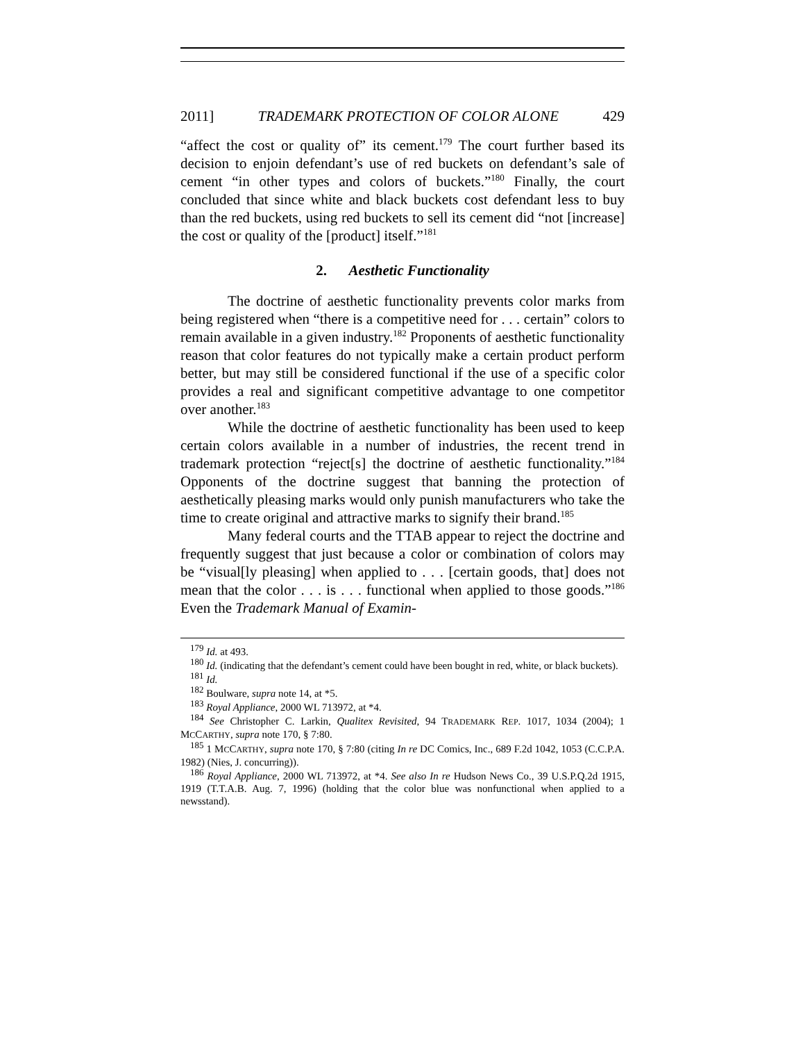2011] TRADEMARK PROTECTION OF COLOR ALONE 429
“affect the cost or quality of” its cement.<sup>179</sup> The court further based its decision to enjoin defendant’s use of red buckets on defendant’s sale of cement “in other types and colors of buckets.”<sup>180</sup> Finally, the court concluded that since white and black buckets cost defendant less to buy than the red buckets, using red buckets to sell its cement did “not [increase] the cost or quality of the [product] itself.”<sup>181</sup>
2. Aesthetic Functionality
The doctrine of aesthetic functionality prevents color marks from being registered when “there is a competitive need for . . . certain” colors to remain available in a given industry.<sup>182</sup> Proponents of aesthetic functionality reason that color features do not typically make a certain product perform better, but may still be considered functional if the use of a specific color provides a real and significant competitive advantage to one competitor over another.<sup>183</sup>
While the doctrine of aesthetic functionality has been used to keep certain colors available in a number of industries, the recent trend in trademark protection “reject[s] the doctrine of aesthetic functionality.”<sup>184</sup> Opponents of the doctrine suggest that banning the protection of aesthetically pleasing marks would only punish manufacturers who take the time to create original and attractive marks to signify their brand.<sup>185</sup>
Many federal courts and the TTAB appear to reject the doctrine and frequently suggest that just because a color or combination of colors may be “visual[ly pleasing] when applied to . . . [certain goods, that] does not mean that the color . . . is . . . functional when applied to those goods.”<sup>186</sup> Even the Trademark Manual of Examin-
<sup>179</sup> Id. at 493.
<sup>180</sup> Id. (indicating that the defendant’s cement could have been bought in red, white, or black buckets).
<sup>181</sup> Id.
<sup>182</sup> Boulware, supra note 14, at *5.
<sup>183</sup> Royal Appliance, 2000 WL 713972, at *4.
<sup>184</sup> See Christopher C. Larkin, Qualitex Revisited, 94 TRADEMARK REP. 1017, 1034 (2004); 1 MCCARTHY, supra note 170, § 7:80.
<sup>185</sup> 1 MCCARTHY, supra note 170, § 7:80 (citing In re DC Comics, Inc., 689 F.2d 1042, 1053 (C.C.P.A. 1982) (Nies, J. concurring)).
<sup>186</sup> Royal Appliance, 2000 WL 713972, at *4. See also In re Hudson News Co., 39 U.S.P.Q.2d 1915, 1919 (T.T.A.B. Aug. 7, 1996) (holding that the color blue was nonfunctional when applied to a newsstand).